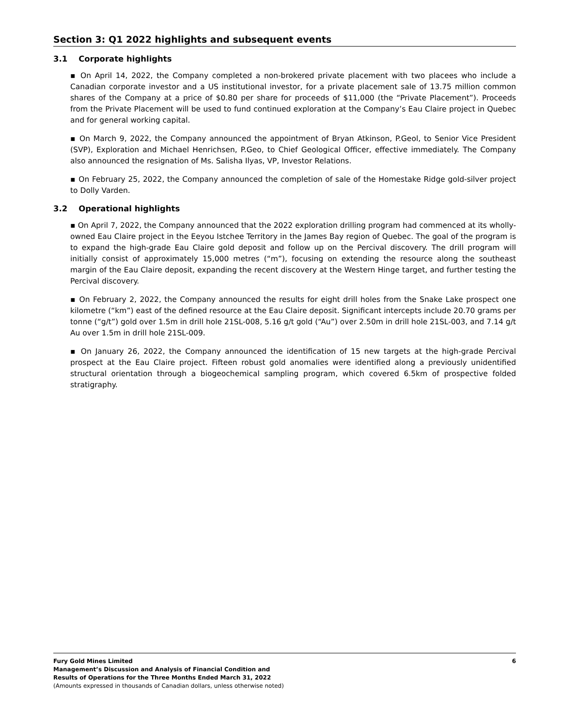Section 3: Q1 2022 highlights and subsequent events
3.1 Corporate highlights
▪ On April 14, 2022, the Company completed a non-brokered private placement with two placees who include a Canadian corporate investor and a US institutional investor, for a private placement sale of 13.75 million common shares of the Company at a price of $0.80 per share for proceeds of $11,000 (the “Private Placement”). Proceeds from the Private Placement will be used to fund continued exploration at the Company’s Eau Claire project in Quebec and for general working capital.
▪ On March 9, 2022, the Company announced the appointment of Bryan Atkinson, P.Geol, to Senior Vice President (SVP), Exploration and Michael Henrichsen, P.Geo, to Chief Geological Officer, effective immediately. The Company also announced the resignation of Ms. Salisha Ilyas, VP, Investor Relations.
▪ On February 25, 2022, the Company announced the completion of sale of the Homestake Ridge gold-silver project to Dolly Varden.
3.2 Operational highlights
▪ On April 7, 2022, the Company announced that the 2022 exploration drilling program had commenced at its wholly-owned Eau Claire project in the Eeyou Istchee Territory in the James Bay region of Quebec. The goal of the program is to expand the high-grade Eau Claire gold deposit and follow up on the Percival discovery. The drill program will initially consist of approximately 15,000 metres (“m”), focusing on extending the resource along the southeast margin of the Eau Claire deposit, expanding the recent discovery at the Western Hinge target, and further testing the Percival discovery.
▪ On February 2, 2022, the Company announced the results for eight drill holes from the Snake Lake prospect one kilometre (“km”) east of the defined resource at the Eau Claire deposit. Significant intercepts include 20.70 grams per tonne (“g/t”) gold over 1.5m in drill hole 21SL-008, 5.16 g/t gold (“Au”) over 2.50m in drill hole 21SL-003, and 7.14 g/t Au over 1.5m in drill hole 21SL-009.
▪ On January 26, 2022, the Company announced the identification of 15 new targets at the high-grade Percival prospect at the Eau Claire project. Fifteen robust gold anomalies were identified along a previously unidentified structural orientation through a biogeochemical sampling program, which covered 6.5km of prospective folded stratigraphy.
Fury Gold Mines Limited
Management’s Discussion and Analysis of Financial Condition and
Results of Operations for the Three Months Ended March 31, 2022
(Amounts expressed in thousands of Canadian dollars, unless otherwise noted)
6